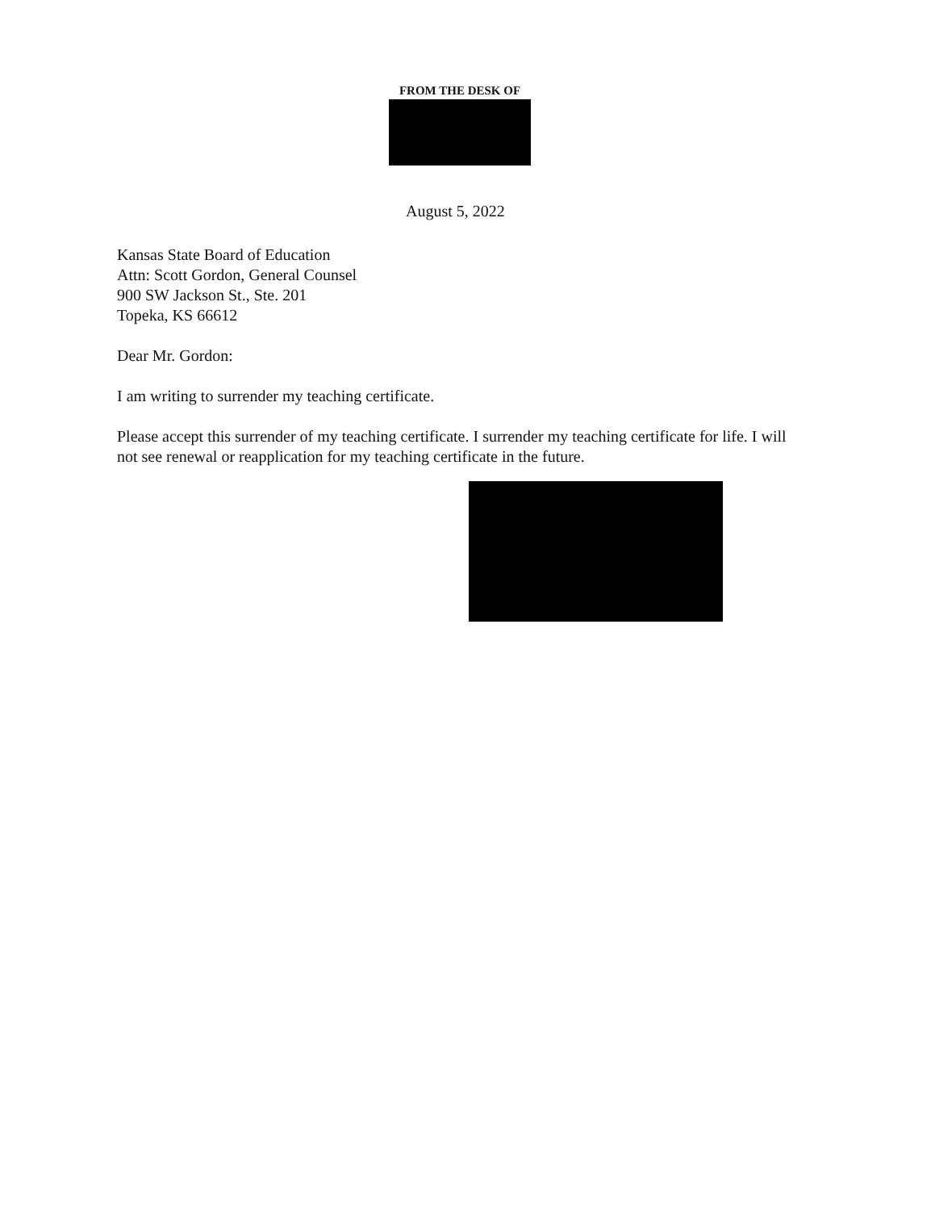FROM THE DESK OF
August 5, 2022
Kansas State Board of Education
Attn: Scott Gordon, General Counsel
900 SW Jackson St., Ste. 201
Topeka, KS 66612
Dear Mr. Gordon:
I am writing to surrender my teaching certificate.
Please accept this surrender of my teaching certificate. I surrender my teaching certificate for life. I will not see renewal or reapplication for my teaching certificate in the future.